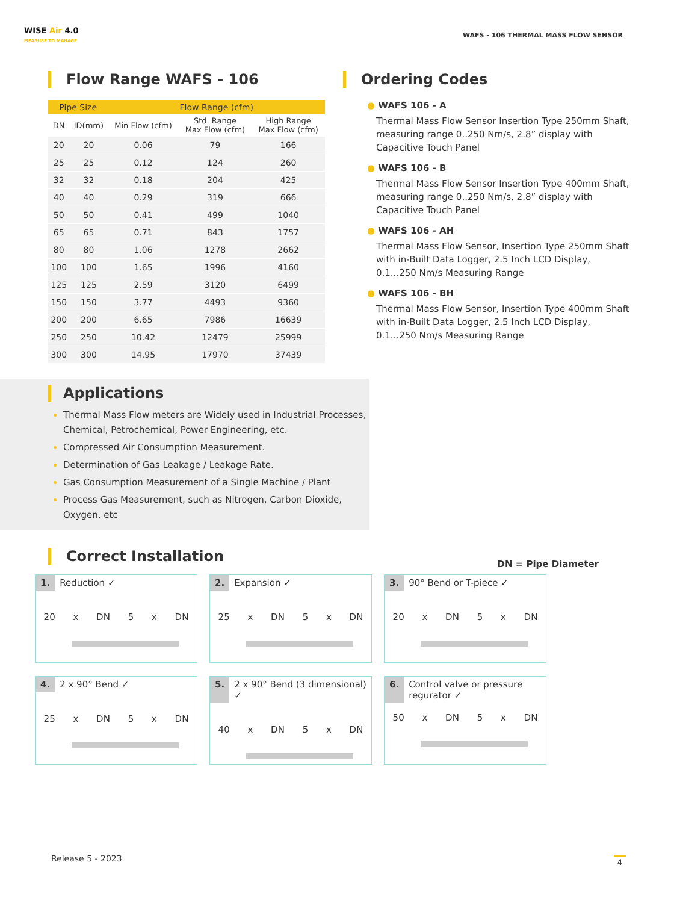WISE Air 4.0
MEASURE TO MANAGE
WAFS - 106 THERMAL MASS FLOW SENSOR
Flow Range WAFS - 106
| Pipe Size | | Flow Range (cfm) | | |
| --- | --- | --- | --- | --- |
| DN | ID(mm) | Min Flow (cfm) | Std. Range Max Flow (cfm) | High Range Max Flow (cfm) |
| 20 | 20 | 0.06 | 79 | 166 |
| 25 | 25 | 0.12 | 124 | 260 |
| 32 | 32 | 0.18 | 204 | 425 |
| 40 | 40 | 0.29 | 319 | 666 |
| 50 | 50 | 0.41 | 499 | 1040 |
| 65 | 65 | 0.71 | 843 | 1757 |
| 80 | 80 | 1.06 | 1278 | 2662 |
| 100 | 100 | 1.65 | 1996 | 4160 |
| 125 | 125 | 2.59 | 3120 | 6499 |
| 150 | 150 | 3.77 | 4493 | 9360 |
| 200 | 200 | 6.65 | 7986 | 16639 |
| 250 | 250 | 10.42 | 12479 | 25999 |
| 300 | 300 | 14.95 | 17970 | 37439 |
Ordering Codes
● WAFS 106 - A
Thermal Mass Flow Sensor Insertion Type 250mm Shaft, measuring range 0..250 Nm/s, 2.8” display with Capacitive Touch Panel
● WAFS 106 - B
Thermal Mass Flow Sensor Insertion Type 400mm Shaft, measuring range 0..250 Nm/s, 2.8” display with Capacitive Touch Panel
● WAFS 106 - AH
Thermal Mass Flow Sensor, Insertion Type 250mm Shaft with in-Built Data Logger, 2.5 Inch LCD Display, 0.1...250 Nm/s Measuring Range
● WAFS 106 - BH
Thermal Mass Flow Sensor, Insertion Type 400mm Shaft with in-Built Data Logger, 2.5 Inch LCD Display, 0.1...250 Nm/s Measuring Range
Applications
Thermal Mass Flow meters are Widely used in Industrial Processes, Chemical, Petrochemical, Power Engineering, etc.
Compressed Air Consumption Measurement.
Determination of Gas Leakage / Leakage Rate.
Gas Consumption Measurement of a Single Machine / Plant
Process Gas Measurement, such as Nitrogen, Carbon Dioxide, Oxygen, etc
Correct Installation
DN = Pipe Diameter
1. Reduction ✓
20 x DN 5 x DN
2. Expansion ✓
25 x DN 5 x DN
3. 90° Bend or T-piece ✓
20 x DN 5 x DN
4. 2 x 90° Bend ✓
25 x DN 5 x DN
5. 2 x 90° Bend (3 dimensional) ✓
40 x DN 5 x DN
6. Control valve or pressure regurator ✓
50 x DN 5 x DN
Release 5 - 2023 4